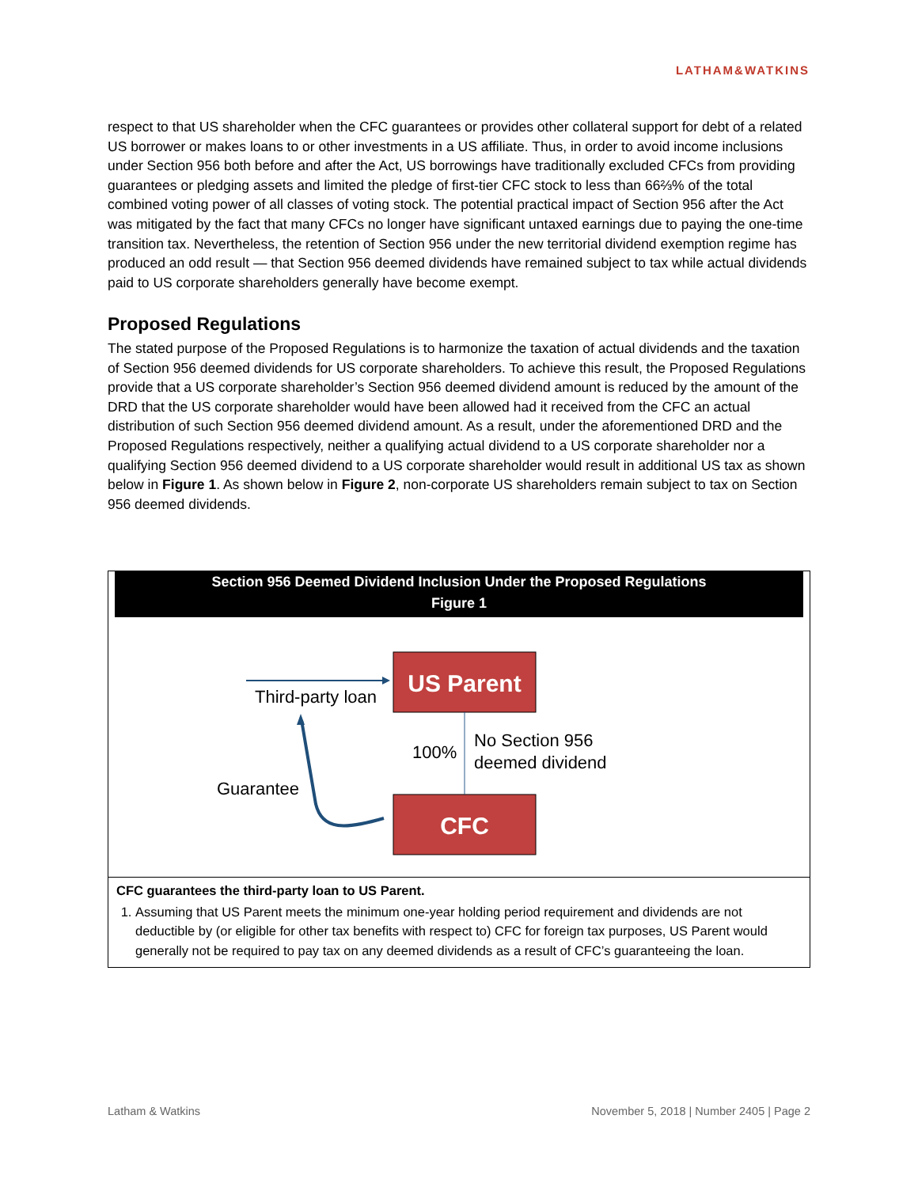LATHAM&WATKINS
respect to that US shareholder when the CFC guarantees or provides other collateral support for debt of a related US borrower or makes loans to or other investments in a US affiliate. Thus, in order to avoid income inclusions under Section 956 both before and after the Act, US borrowings have traditionally excluded CFCs from providing guarantees or pledging assets and limited the pledge of first-tier CFC stock to less than 66⅔% of the total combined voting power of all classes of voting stock. The potential practical impact of Section 956 after the Act was mitigated by the fact that many CFCs no longer have significant untaxed earnings due to paying the one-time transition tax. Nevertheless, the retention of Section 956 under the new territorial dividend exemption regime has produced an odd result — that Section 956 deemed dividends have remained subject to tax while actual dividends paid to US corporate shareholders generally have become exempt.
Proposed Regulations
The stated purpose of the Proposed Regulations is to harmonize the taxation of actual dividends and the taxation of Section 956 deemed dividends for US corporate shareholders. To achieve this result, the Proposed Regulations provide that a US corporate shareholder’s Section 956 deemed dividend amount is reduced by the amount of the DRD that the US corporate shareholder would have been allowed had it received from the CFC an actual distribution of such Section 956 deemed dividend amount. As a result, under the aforementioned DRD and the Proposed Regulations respectively, neither a qualifying actual dividend to a US corporate shareholder nor a qualifying Section 956 deemed dividend to a US corporate shareholder would result in additional US tax as shown below in Figure 1. As shown below in Figure 2, non-corporate US shareholders remain subject to tax on Section 956 deemed dividends.
Section 956 Deemed Dividend Inclusion Under the Proposed Regulations
Figure 1
US Parent
CFC
Third-party loan
100%
No Section 956
deemed dividend
Guarantee
CFC guarantees the third-party loan to US Parent.
1. Assuming that US Parent meets the minimum one-year holding period requirement and dividends are not deductible by (or eligible for other tax benefits with respect to) CFC for foreign tax purposes, US Parent would generally not be required to pay tax on any deemed dividends as a result of CFC’s guaranteeing the loan.
Latham & Watkins November 5, 2018 | Number 2405 | Page 2